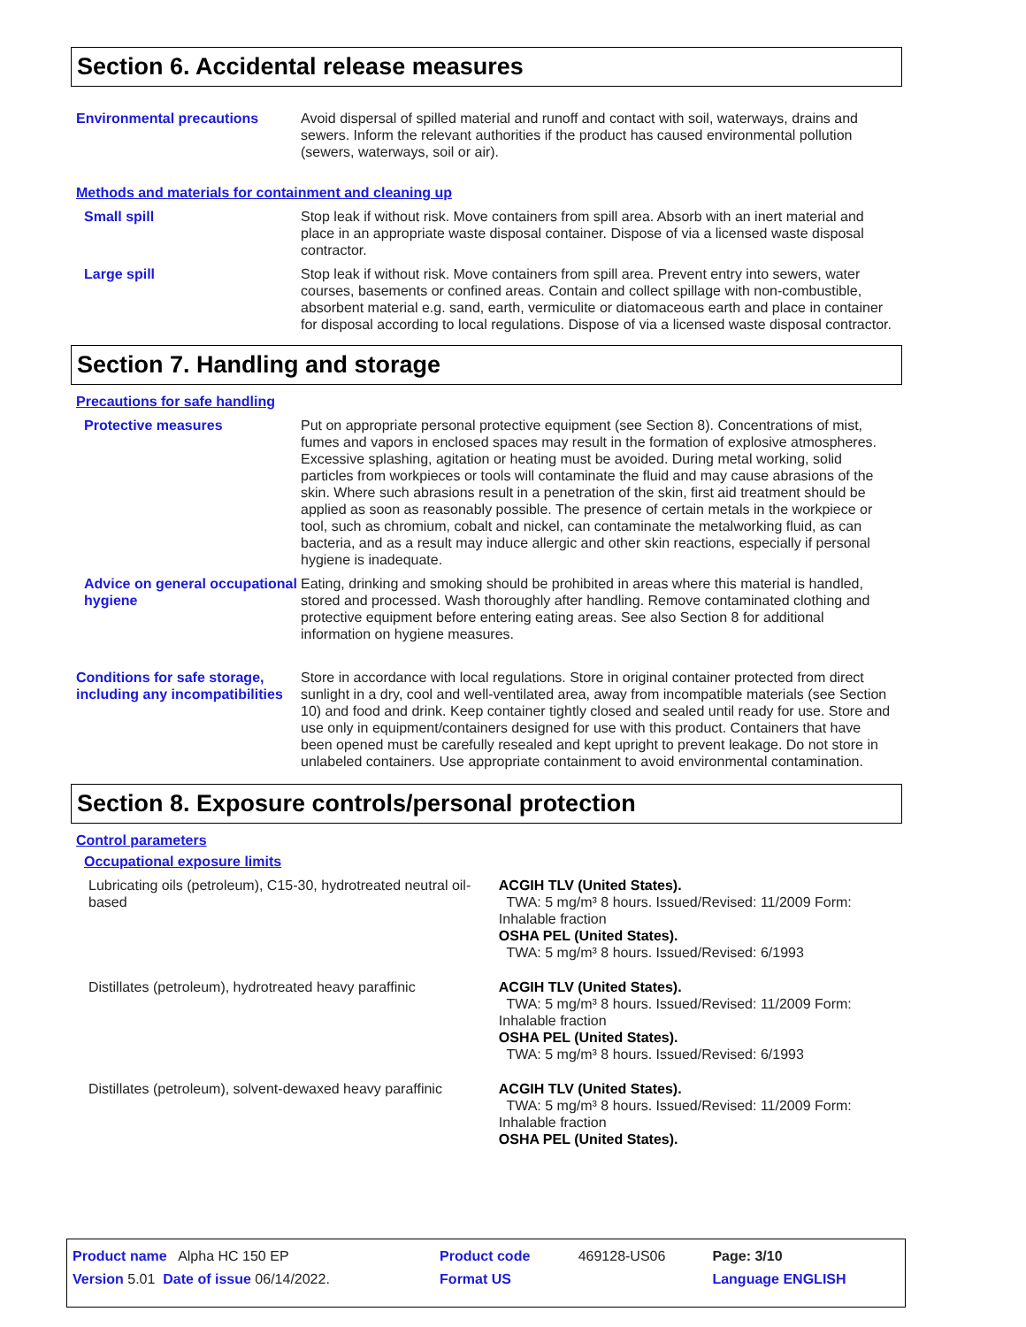Section 6. Accidental release measures
Environmental precautions Avoid dispersal of spilled material and runoff and contact with soil, waterways, drains and sewers. Inform the relevant authorities if the product has caused environmental pollution (sewers, waterways, soil or air).
Methods and materials for containment and cleaning up
Small spill Stop leak if without risk. Move containers from spill area. Absorb with an inert material and place in an appropriate waste disposal container. Dispose of via a licensed waste disposal contractor.
Large spill Stop leak if without risk. Move containers from spill area. Prevent entry into sewers, water courses, basements or confined areas. Contain and collect spillage with non-combustible, absorbent material e.g. sand, earth, vermiculite or diatomaceous earth and place in container for disposal according to local regulations. Dispose of via a licensed waste disposal contractor.
Section 7. Handling and storage
Precautions for safe handling
Protective measures Put on appropriate personal protective equipment (see Section 8). Concentrations of mist, fumes and vapors in enclosed spaces may result in the formation of explosive atmospheres. Excessive splashing, agitation or heating must be avoided. During metal working, solid particles from workpieces or tools will contaminate the fluid and may cause abrasions of the skin. Where such abrasions result in a penetration of the skin, first aid treatment should be applied as soon as reasonably possible. The presence of certain metals in the workpiece or tool, such as chromium, cobalt and nickel, can contaminate the metalworking fluid, as can bacteria, and as a result may induce allergic and other skin reactions, especially if personal hygiene is inadequate.
Advice on general occupational hygiene
Eating, drinking and smoking should be prohibited in areas where this material is handled, stored and processed. Wash thoroughly after handling. Remove contaminated clothing and protective equipment before entering eating areas. See also Section 8 for additional information on hygiene measures.
Conditions for safe storage, including any incompatibilities
Store in accordance with local regulations. Store in original container protected from direct sunlight in a dry, cool and well-ventilated area, away from incompatible materials (see Section 10) and food and drink. Keep container tightly closed and sealed until ready for use. Store and use only in equipment/containers designed for use with this product. Containers that have been opened must be carefully resealed and kept upright to prevent leakage. Do not store in unlabeled containers. Use appropriate containment to avoid environmental contamination.
Section 8. Exposure controls/personal protection
Control parameters
Occupational exposure limits
Lubricating oils (petroleum), C15-30, hydrotreated neutral oil-based
ACGIH TLV (United States).
TWA: 5 mg/m³ 8 hours. Issued/Revised: 11/2009 Form: Inhalable fraction
OSHA PEL (United States).
TWA: 5 mg/m³ 8 hours. Issued/Revised: 6/1993
Distillates (petroleum), hydrotreated heavy paraffinic ACGIH TLV (United States).
TWA: 5 mg/m³ 8 hours. Issued/Revised: 11/2009 Form: Inhalable fraction
OSHA PEL (United States).
TWA: 5 mg/m³ 8 hours. Issued/Revised: 6/1993
Distillates (petroleum), solvent-dewaxed heavy paraffinic ACGIH TLV (United States).
TWA: 5 mg/m³ 8 hours. Issued/Revised: 11/2009 Form: Inhalable fraction
OSHA PEL (United States).
| Product name Alpha HC 150 EP | Product code | 469128-US06 | Page: 3/10 |
| Version 5.01 Date of issue 06/14/2022. | Format US | | Language ENGLISH |